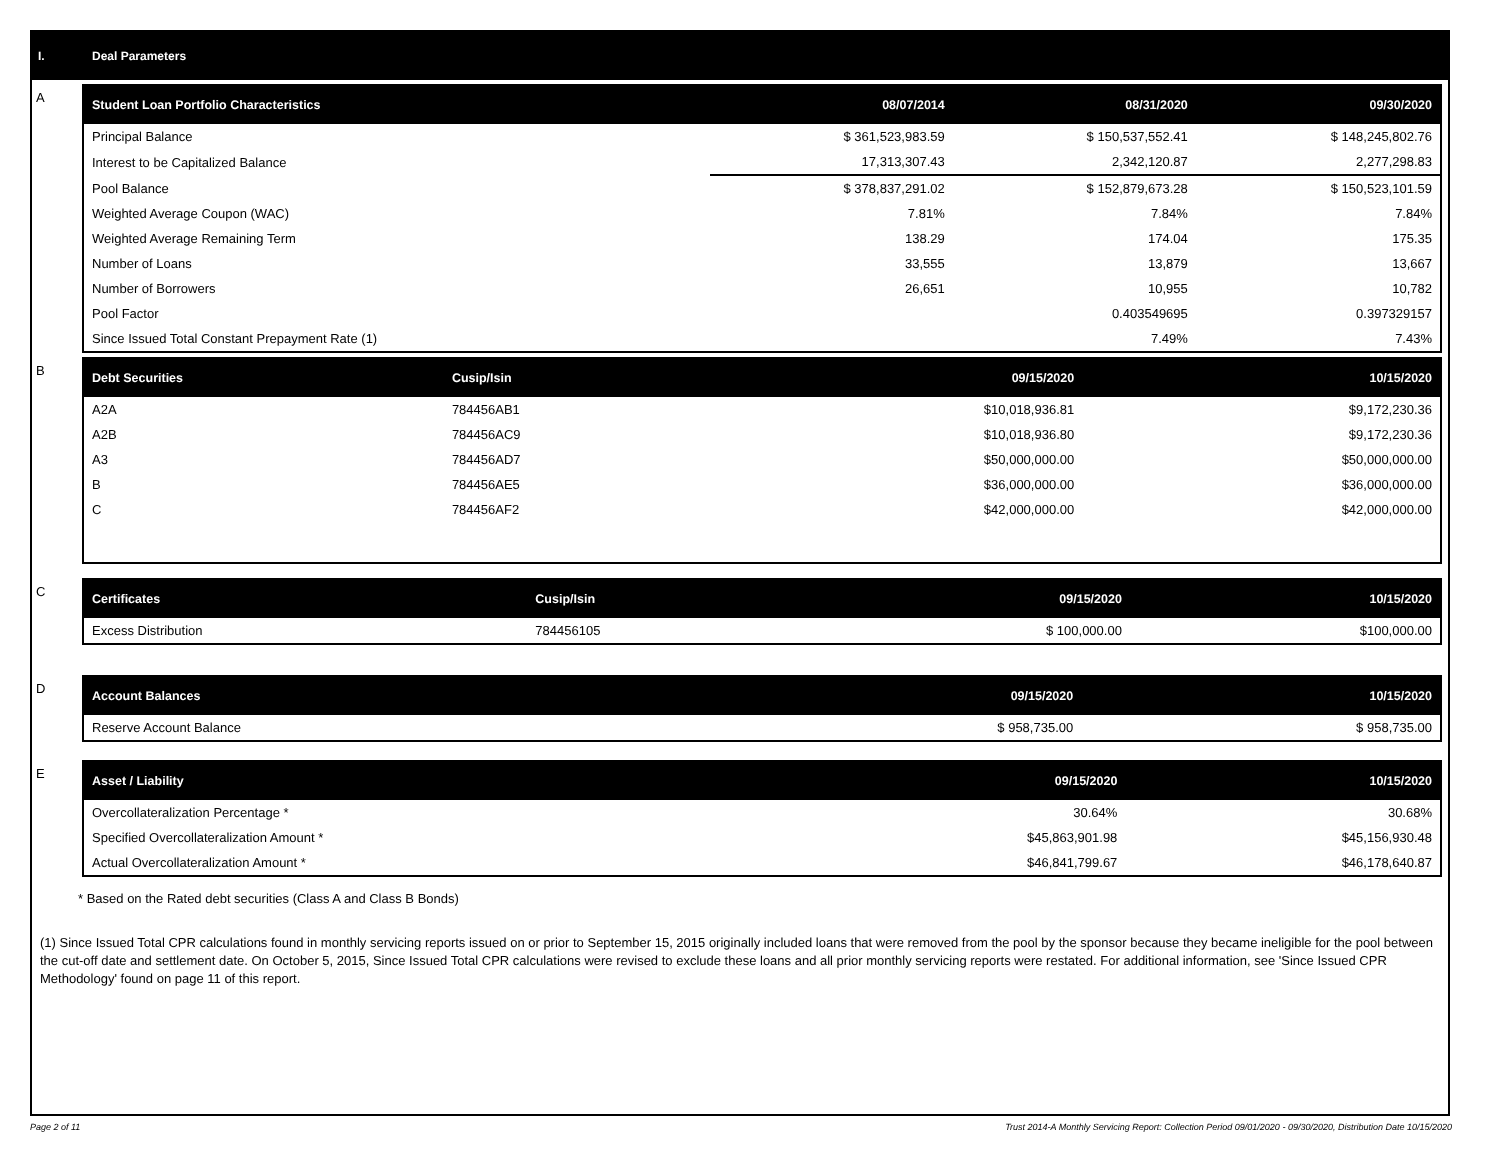I. Deal Parameters
A
| Student Loan Portfolio Characteristics | 08/07/2014 | 08/31/2020 | 09/30/2020 |
| --- | --- | --- | --- |
| Principal Balance | $ 361,523,983.59 | $ 150,537,552.41 | $ 148,245,802.76 |
| Interest to be Capitalized Balance | 17,313,307.43 | 2,342,120.87 | 2,277,298.83 |
| Pool Balance | $ 378,837,291.02 | $ 152,879,673.28 | $ 150,523,101.59 |
| Weighted Average Coupon (WAC) | 7.81% | 7.84% | 7.84% |
| Weighted Average Remaining Term | 138.29 | 174.04 | 175.35 |
| Number of Loans | 33,555 | 13,879 | 13,667 |
| Number of Borrowers | 26,651 | 10,955 | 10,782 |
| Pool Factor | | 0.403549695 | 0.397329157 |
| Since Issued Total Constant Prepayment Rate (1) | | 7.49% | 7.43% |
B
| Debt Securities | Cusip/Isin | 09/15/2020 | 10/15/2020 |
| --- | --- | --- | --- |
| A2A | 784456AB1 | $10,018,936.81 | $9,172,230.36 |
| A2B | 784456AC9 | $10,018,936.80 | $9,172,230.36 |
| A3 | 784456AD7 | $50,000,000.00 | $50,000,000.00 |
| B | 784456AE5 | $36,000,000.00 | $36,000,000.00 |
| C | 784456AF2 | $42,000,000.00 | $42,000,000.00 |
C
| Certificates | Cusip/Isin | 09/15/2020 | 10/15/2020 |
| --- | --- | --- | --- |
| Excess Distribution | 784456105 | $ 100,000.00 | $100,000.00 |
D
| Account Balances | 09/15/2020 | 10/15/2020 |
| --- | --- | --- |
| Reserve Account Balance | $ 958,735.00 | $ 958,735.00 |
E
| Asset / Liability | 09/15/2020 | 10/15/2020 |
| --- | --- | --- |
| Overcollateralization Percentage * | 30.64% | 30.68% |
| Specified Overcollateralization Amount * | $45,863,901.98 | $45,156,930.48 |
| Actual Overcollateralization Amount * | $46,841,799.67 | $46,178,640.87 |
* Based on the Rated debt securities (Class A and Class B Bonds)
(1) Since Issued Total CPR calculations found in monthly servicing reports issued on or prior to September 15, 2015 originally included loans that were removed from the pool by the sponsor because they became ineligible for the pool between the cut-off date and settlement date. On October 5, 2015, Since Issued Total CPR calculations were revised to exclude these loans and all prior monthly servicing reports were restated. For additional information, see 'Since Issued CPR Methodology' found on page 11 of this report.
Page 2 of 11 Trust 2014-A Monthly Servicing Report: Collection Period 09/01/2020 - 09/30/2020, Distribution Date 10/15/2020